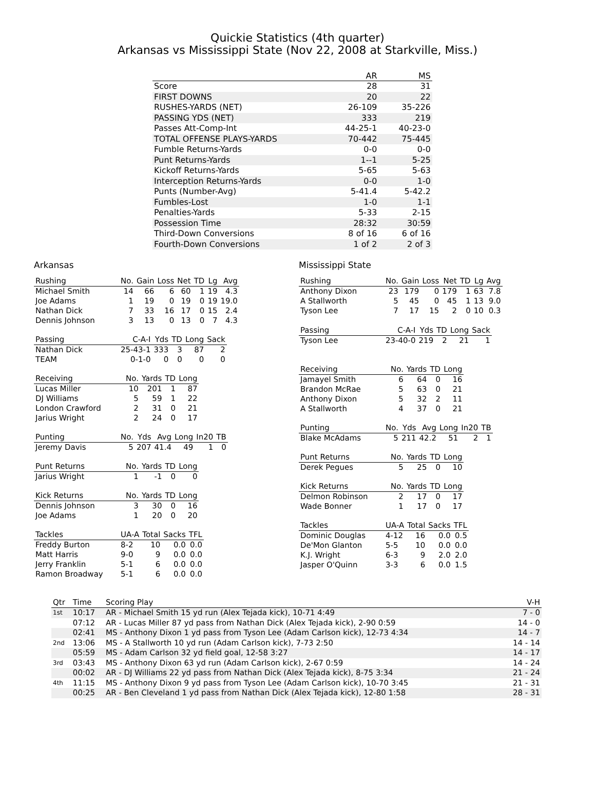Quickie Statistics (4th quarter)
Arkansas vs Mississippi State (Nov 22, 2008 at Starkville, Miss.)
| | AR | MS |
| --- | --- | --- |
| Score | 28 | 31 |
| FIRST DOWNS | 20 | 22 |
| RUSHES-YARDS (NET) | 26-109 | 35-226 |
| PASSING YDS (NET) | 333 | 219 |
| Passes Att-Comp-Int | 44-25-1 | 40-23-0 |
| TOTAL OFFENSE PLAYS-YARDS | 70-442 | 75-445 |
| Fumble Returns-Yards | 0-0 | 0-0 |
| Punt Returns-Yards | 1--1 | 5-25 |
| Kickoff Returns-Yards | 5-65 | 5-63 |
| Interception Returns-Yards | 0-0 | 1-0 |
| Punts (Number-Avg) | 5-41.4 | 5-42.2 |
| Fumbles-Lost | 1-0 | 1-1 |
| Penalties-Yards | 5-33 | 2-15 |
| Possession Time | 28:32 | 30:59 |
| Third-Down Conversions | 8 of 16 | 6 of 16 |
| Fourth-Down Conversions | 1 of 2 | 2 of 3 |
Arkansas
| Rushing | No. | Gain | Loss | Net | TD | Lg | Avg |
| --- | --- | --- | --- | --- | --- | --- | --- |
| Michael Smith | 14 | 66 | 6 | 60 | 1 | 19 | 4.3 |
| Joe Adams | 1 | 19 | 0 | 19 | 0 | 19 | 19.0 |
| Nathan Dick | 7 | 33 | 16 | 17 | 0 | 15 | 2.4 |
| Dennis Johnson | 3 | 13 | 0 | 13 | 0 | 7 | 4.3 |
| Passing | C-A-I | Yds | TD | Long | Sack |
| --- | --- | --- | --- | --- | --- |
| Nathan Dick | 25-43-1 | 333 | 3 | 87 | 2 |
| TEAM | 0-1-0 | 0 | 0 | 0 | 0 |
| Receiving | No. | Yards | TD | Long |
| --- | --- | --- | --- | --- |
| Lucas Miller | 10 | 201 | 1 | 87 |
| DJ Williams | 5 | 59 | 1 | 22 |
| London Crawford | 2 | 31 | 0 | 21 |
| Jarius Wright | 2 | 24 | 0 | 17 |
| Punting | No. | Yds | Avg | Long | In20 | TB |
| --- | --- | --- | --- | --- | --- | --- |
| Jeremy Davis | 5 | 207 | 41.4 | 49 | 1 | 0 |
| Punt Returns | No. | Yards | TD | Long |
| --- | --- | --- | --- | --- |
| Jarius Wright | 1 | -1 | 0 | 0 |
| Kick Returns | No. | Yards | TD | Long |
| --- | --- | --- | --- | --- |
| Dennis Johnson | 3 | 30 | 0 | 16 |
| Joe Adams | 1 | 20 | 0 | 20 |
| Tackles | UA-A | Total | Sacks | TFL |
| --- | --- | --- | --- | --- |
| Freddy Burton | 8-2 | 10 | 0.0 | 0.0 |
| Matt Harris | 9-0 | 9 | 0.0 | 0.0 |
| Jerry Franklin | 5-1 | 6 | 0.0 | 0.0 |
| Ramon Broadway | 5-1 | 6 | 0.0 | 0.0 |
Mississippi State
| Rushing | No. | Gain | Loss | Net | TD | Lg | Avg |
| --- | --- | --- | --- | --- | --- | --- | --- |
| Anthony Dixon | 23 | 179 | 0 | 179 | 1 | 63 | 7.8 |
| A Stallworth | 5 | 45 | 0 | 45 | 1 | 13 | 9.0 |
| Tyson Lee | 7 | 17 | 15 | 2 | 0 | 10 | 0.3 |
| Passing | C-A-I | Yds | TD | Long | Sack |
| --- | --- | --- | --- | --- | --- |
| Tyson Lee | 23-40-0 | 219 | 2 | 21 | 1 |
| Receiving | No. | Yards | TD | Long |
| --- | --- | --- | --- | --- |
| Jamayel Smith | 6 | 64 | 0 | 16 |
| Brandon McRae | 5 | 63 | 0 | 21 |
| Anthony Dixon | 5 | 32 | 2 | 11 |
| A Stallworth | 4 | 37 | 0 | 21 |
| Punting | No. | Yds | Avg | Long | In20 | TB |
| --- | --- | --- | --- | --- | --- | --- |
| Blake McAdams | 5 | 211 | 42.2 | 51 | 2 | 1 |
| Punt Returns | No. | Yards | TD | Long |
| --- | --- | --- | --- | --- |
| Derek Pegues | 5 | 25 | 0 | 10 |
| Kick Returns | No. | Yards | TD | Long |
| --- | --- | --- | --- | --- |
| Delmon Robinson | 2 | 17 | 0 | 17 |
| Wade Bonner | 1 | 17 | 0 | 17 |
| Tackles | UA-A | Total | Sacks | TFL |
| --- | --- | --- | --- | --- |
| Dominic Douglas | 4-12 | 16 | 0.0 | 0.5 |
| De'Mon Glanton | 5-5 | 10 | 0.0 | 0.0 |
| K.J. Wright | 6-3 | 9 | 2.0 | 2.0 |
| Jasper O'Quinn | 3-3 | 6 | 0.0 | 1.5 |
| Qtr | Time | Scoring Play | V-H |
| --- | --- | --- | --- |
| 1st | 10:17 | AR - Michael Smith 15 yd run (Alex Tejada kick), 10-71 4:49 | 7 - 0 |
| | 07:12 | AR - Lucas Miller 87 yd pass from Nathan Dick (Alex Tejada kick), 2-90 0:59 | 14 - 0 |
| | 02:41 | MS - Anthony Dixon 1 yd pass from Tyson Lee (Adam Carlson kick), 12-73 4:34 | 14 - 7 |
| 2nd | 13:06 | MS - A Stallworth 10 yd run (Adam Carlson kick), 7-73 2:50 | 14 - 14 |
| | 05:59 | MS - Adam Carlson 32 yd field goal, 12-58 3:27 | 14 - 17 |
| 3rd | 03:43 | MS - Anthony Dixon 63 yd run (Adam Carlson kick), 2-67 0:59 | 14 - 24 |
| | 00:02 | AR - DJ Williams 22 yd pass from Nathan Dick (Alex Tejada kick), 8-75 3:34 | 21 - 24 |
| 4th | 11:15 | MS - Anthony Dixon 9 yd pass from Tyson Lee (Adam Carlson kick), 10-70 3:45 | 21 - 31 |
| | 00:25 | AR - Ben Cleveland 1 yd pass from Nathan Dick (Alex Tejada kick), 12-80 1:58 | 28 - 31 |